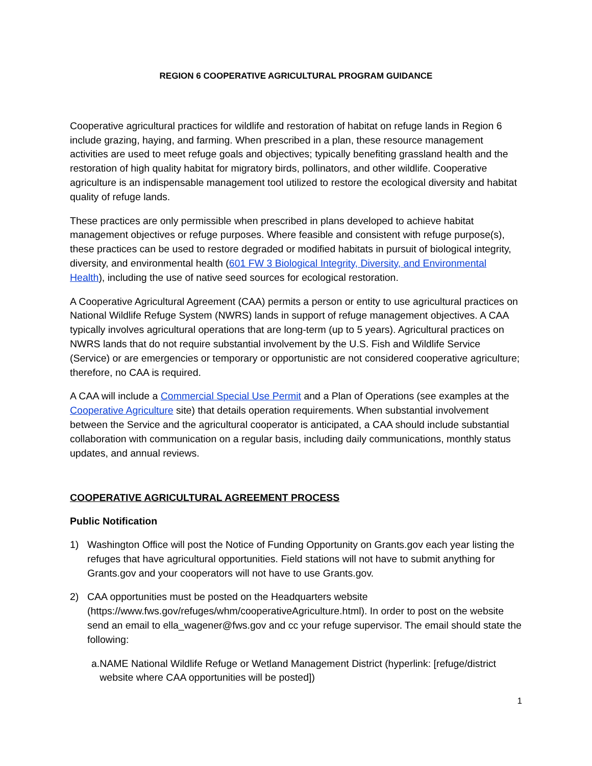REGION 6 COOPERATIVE AGRICULTURAL PROGRAM GUIDANCE
Cooperative agricultural practices for wildlife and restoration of habitat on refuge lands in Region 6 include grazing, haying, and farming. When prescribed in a plan, these resource management activities are used to meet refuge goals and objectives; typically benefiting grassland health and the restoration of high quality habitat for migratory birds, pollinators, and other wildlife. Cooperative agriculture is an indispensable management tool utilized to restore the ecological diversity and habitat quality of refuge lands.
These practices are only permissible when prescribed in plans developed to achieve habitat management objectives or refuge purposes. Where feasible and consistent with refuge purpose(s), these practices can be used to restore degraded or modified habitats in pursuit of biological integrity, diversity, and environmental health (601 FW 3 Biological Integrity, Diversity, and Environmental Health), including the use of native seed sources for ecological restoration.
A Cooperative Agricultural Agreement (CAA) permits a person or entity to use agricultural practices on National Wildlife Refuge System (NWRS) lands in support of refuge management objectives. A CAA typically involves agricultural operations that are long-term (up to 5 years). Agricultural practices on NWRS lands that do not require substantial involvement by the U.S. Fish and Wildlife Service (Service) or are emergencies or temporary or opportunistic are not considered cooperative agriculture; therefore, no CAA is required.
A CAA will include a Commercial Special Use Permit and a Plan of Operations (see examples at the Cooperative Agriculture site) that details operation requirements. When substantial involvement between the Service and the agricultural cooperator is anticipated, a CAA should include substantial collaboration with communication on a regular basis, including daily communications, monthly status updates, and annual reviews.
COOPERATIVE AGRICULTURAL AGREEMENT PROCESS
Public Notification
1) Washington Office will post the Notice of Funding Opportunity on Grants.gov each year listing the refuges that have agricultural opportunities. Field stations will not have to submit anything for Grants.gov and your cooperators will not have to use Grants.gov.
2) CAA opportunities must be posted on the Headquarters website (https://www.fws.gov/refuges/whm/cooperativeAgriculture.html). In order to post on the website send an email to ella_wagener@fws.gov and cc your refuge supervisor. The email should state the following:
a. NAME National Wildlife Refuge or Wetland Management District (hyperlink: [refuge/district website where CAA opportunities will be posted])
1